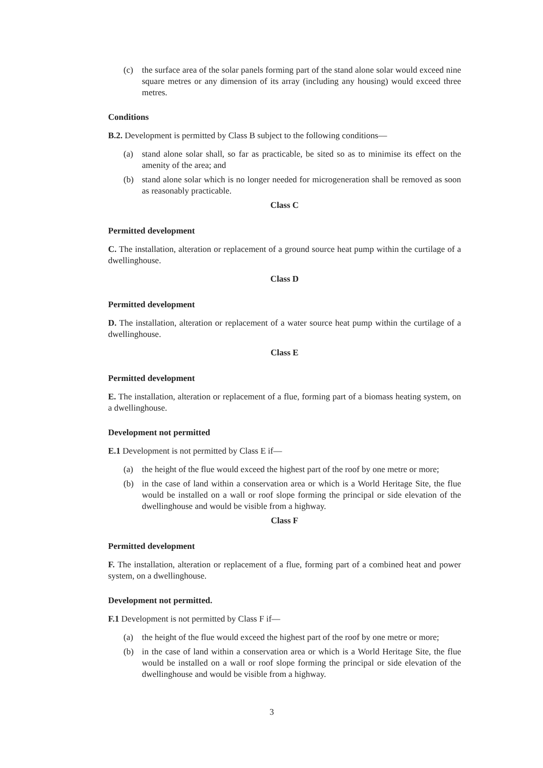(c) the surface area of the solar panels forming part of the stand alone solar would exceed nine square metres or any dimension of its array (including any housing) would exceed three metres.
Conditions
B.2. Development is permitted by Class B subject to the following conditions—
(a) stand alone solar shall, so far as practicable, be sited so as to minimise its effect on the amenity of the area; and
(b) stand alone solar which is no longer needed for microgeneration shall be removed as soon as reasonably practicable.
Class C
Permitted development
C. The installation, alteration or replacement of a ground source heat pump within the curtilage of a dwellinghouse.
Class D
Permitted development
D. The installation, alteration or replacement of a water source heat pump within the curtilage of a dwellinghouse.
Class E
Permitted development
E. The installation, alteration or replacement of a flue, forming part of a biomass heating system, on a dwellinghouse.
Development not permitted
E.1 Development is not permitted by Class E if—
(a) the height of the flue would exceed the highest part of the roof by one metre or more;
(b) in the case of land within a conservation area or which is a World Heritage Site, the flue would be installed on a wall or roof slope forming the principal or side elevation of the dwellinghouse and would be visible from a highway.
Class F
Permitted development
F. The installation, alteration or replacement of a flue, forming part of a combined heat and power system, on a dwellinghouse.
Development not permitted.
F.1 Development is not permitted by Class F if—
(a) the height of the flue would exceed the highest part of the roof by one metre or more;
(b) in the case of land within a conservation area or which is a World Heritage Site, the flue would be installed on a wall or roof slope forming the principal or side elevation of the dwellinghouse and would be visible from a highway.
3